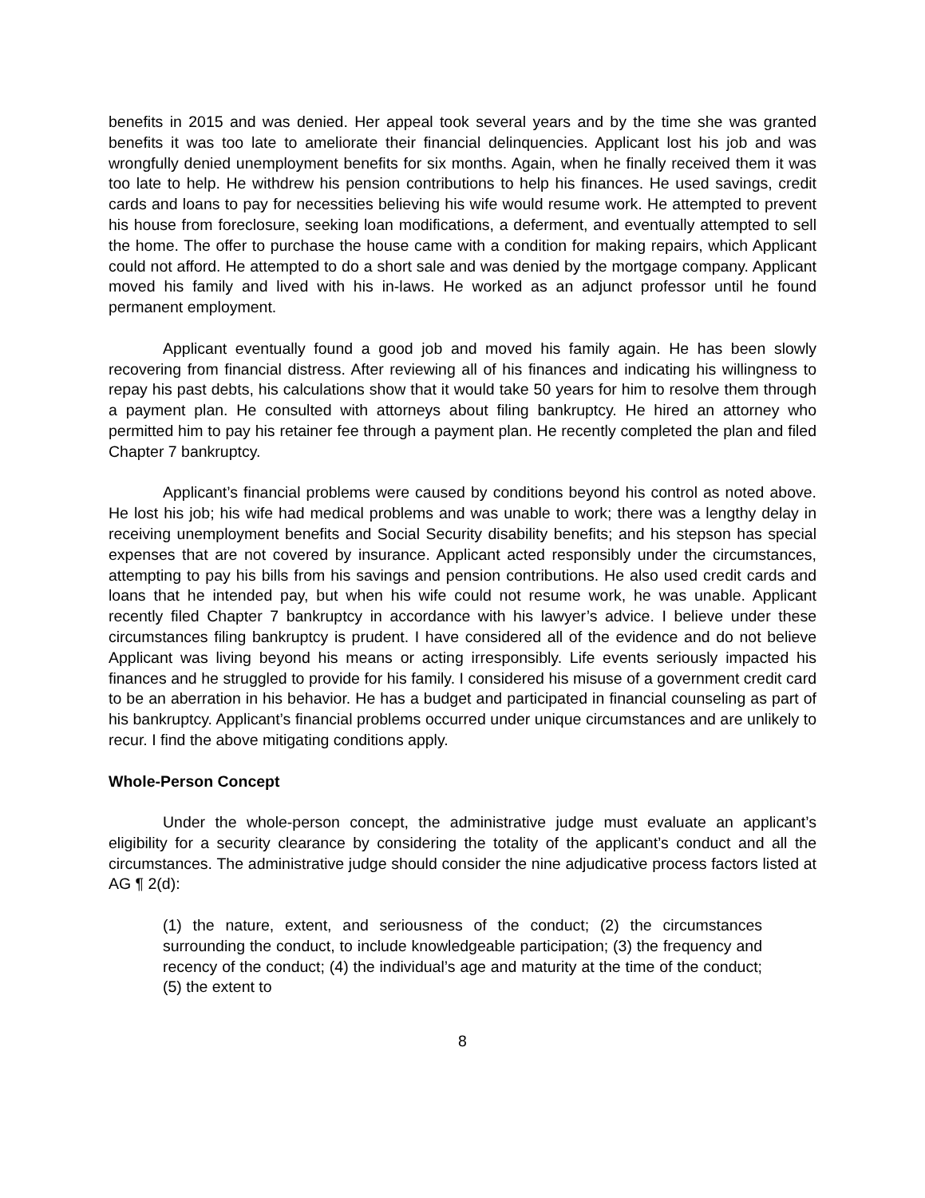benefits in 2015 and was denied. Her appeal took several years and by the time she was granted benefits it was too late to ameliorate their financial delinquencies. Applicant lost his job and was wrongfully denied unemployment benefits for six months. Again, when he finally received them it was too late to help. He withdrew his pension contributions to help his finances. He used savings, credit cards and loans to pay for necessities believing his wife would resume work. He attempted to prevent his house from foreclosure, seeking loan modifications, a deferment, and eventually attempted to sell the home. The offer to purchase the house came with a condition for making repairs, which Applicant could not afford. He attempted to do a short sale and was denied by the mortgage company. Applicant moved his family and lived with his in-laws. He worked as an adjunct professor until he found permanent employment.
Applicant eventually found a good job and moved his family again. He has been slowly recovering from financial distress. After reviewing all of his finances and indicating his willingness to repay his past debts, his calculations show that it would take 50 years for him to resolve them through a payment plan. He consulted with attorneys about filing bankruptcy. He hired an attorney who permitted him to pay his retainer fee through a payment plan. He recently completed the plan and filed Chapter 7 bankruptcy.
Applicant’s financial problems were caused by conditions beyond his control as noted above. He lost his job; his wife had medical problems and was unable to work; there was a lengthy delay in receiving unemployment benefits and Social Security disability benefits; and his stepson has special expenses that are not covered by insurance. Applicant acted responsibly under the circumstances, attempting to pay his bills from his savings and pension contributions. He also used credit cards and loans that he intended pay, but when his wife could not resume work, he was unable. Applicant recently filed Chapter 7 bankruptcy in accordance with his lawyer’s advice. I believe under these circumstances filing bankruptcy is prudent. I have considered all of the evidence and do not believe Applicant was living beyond his means or acting irresponsibly. Life events seriously impacted his finances and he struggled to provide for his family. I considered his misuse of a government credit card to be an aberration in his behavior. He has a budget and participated in financial counseling as part of his bankruptcy. Applicant’s financial problems occurred under unique circumstances and are unlikely to recur. I find the above mitigating conditions apply.
Whole-Person Concept
Under the whole-person concept, the administrative judge must evaluate an applicant’s eligibility for a security clearance by considering the totality of the applicant’s conduct and all the circumstances. The administrative judge should consider the nine adjudicative process factors listed at AG ¶ 2(d):
(1) the nature, extent, and seriousness of the conduct; (2) the circumstances surrounding the conduct, to include knowledgeable participation; (3) the frequency and recency of the conduct; (4) the individual’s age and maturity at the time of the conduct; (5) the extent to
8